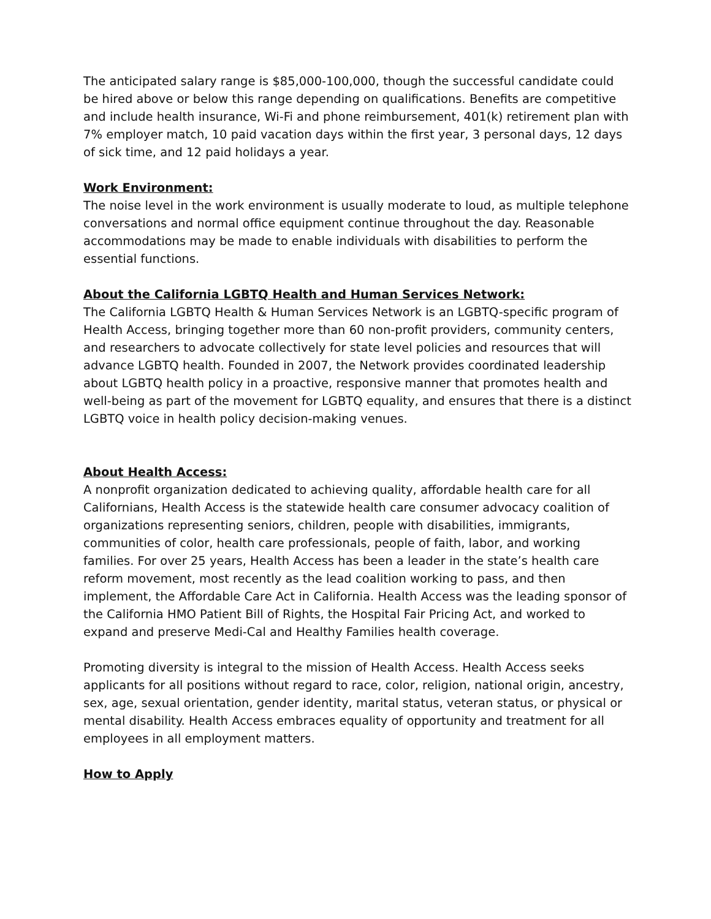The anticipated salary range is $85,000-100,000, though the successful candidate could be hired above or below this range depending on qualifications. Benefits are competitive and include health insurance, Wi-Fi and phone reimbursement, 401(k) retirement plan with 7% employer match, 10 paid vacation days within the first year, 3 personal days, 12 days of sick time, and 12 paid holidays a year.
Work Environment:
The noise level in the work environment is usually moderate to loud, as multiple telephone conversations and normal office equipment continue throughout the day. Reasonable accommodations may be made to enable individuals with disabilities to perform the essential functions.
About the California LGBTQ Health and Human Services Network:
The California LGBTQ Health & Human Services Network is an LGBTQ-specific program of Health Access, bringing together more than 60 non-profit providers, community centers, and researchers to advocate collectively for state level policies and resources that will advance LGBTQ health. Founded in 2007, the Network provides coordinated leadership about LGBTQ health policy in a proactive, responsive manner that promotes health and well-being as part of the movement for LGBTQ equality, and ensures that there is a distinct LGBTQ voice in health policy decision-making venues.
About Health Access:
A nonprofit organization dedicated to achieving quality, affordable health care for all Californians, Health Access is the statewide health care consumer advocacy coalition of organizations representing seniors, children, people with disabilities, immigrants, communities of color, health care professionals, people of faith, labor, and working families. For over 25 years, Health Access has been a leader in the state’s health care reform movement, most recently as the lead coalition working to pass, and then implement, the Affordable Care Act in California. Health Access was the leading sponsor of the California HMO Patient Bill of Rights, the Hospital Fair Pricing Act, and worked to expand and preserve Medi-Cal and Healthy Families health coverage.
Promoting diversity is integral to the mission of Health Access. Health Access seeks applicants for all positions without regard to race, color, religion, national origin, ancestry, sex, age, sexual orientation, gender identity, marital status, veteran status, or physical or mental disability. Health Access embraces equality of opportunity and treatment for all employees in all employment matters.
How to Apply